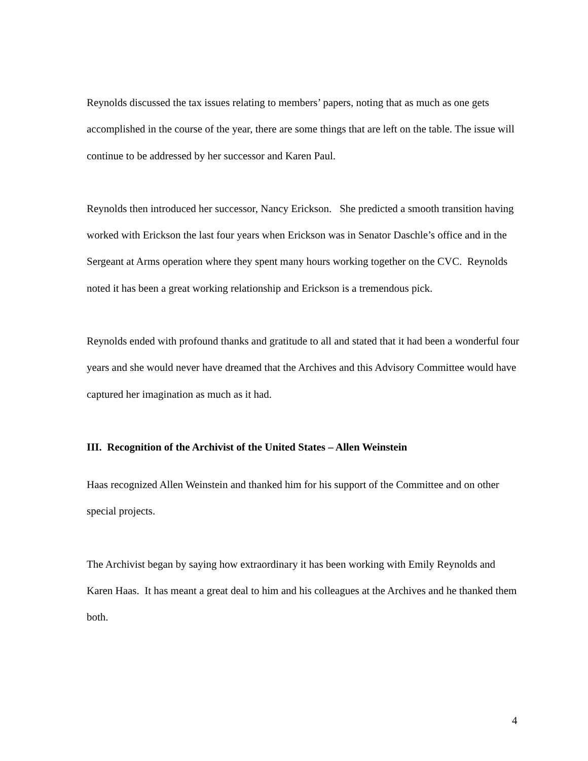Reynolds discussed the tax issues relating to members’ papers, noting that as much as one gets accomplished in the course of the year, there are some things that are left on the table. The issue will continue to be addressed by her successor and Karen Paul.
Reynolds then introduced her successor, Nancy Erickson. She predicted a smooth transition having worked with Erickson the last four years when Erickson was in Senator Daschle’s office and in the Sergeant at Arms operation where they spent many hours working together on the CVC. Reynolds noted it has been a great working relationship and Erickson is a tremendous pick.
Reynolds ended with profound thanks and gratitude to all and stated that it had been a wonderful four years and she would never have dreamed that the Archives and this Advisory Committee would have captured her imagination as much as it had.
III. Recognition of the Archivist of the United States – Allen Weinstein
Haas recognized Allen Weinstein and thanked him for his support of the Committee and on other special projects.
The Archivist began by saying how extraordinary it has been working with Emily Reynolds and Karen Haas. It has meant a great deal to him and his colleagues at the Archives and he thanked them both.
4